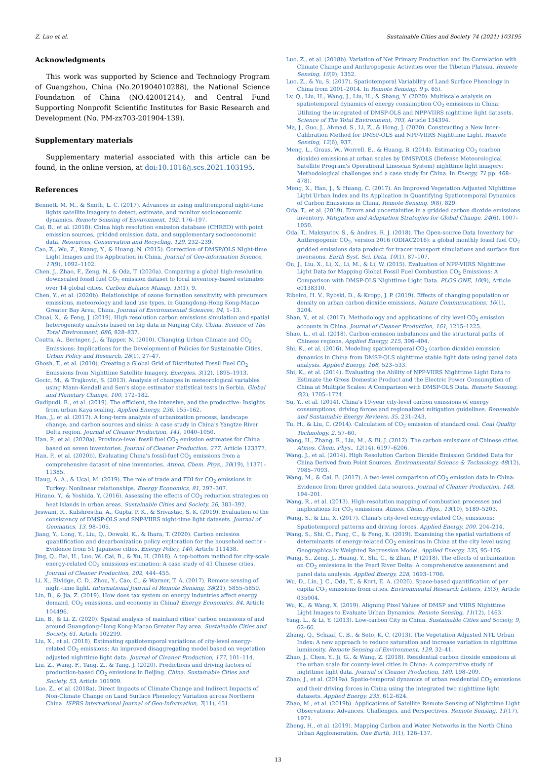Z. Luo et al. Sustainable Cities and Society 74 (2021) 103195
Acknowledgments
This work was supported by Science and Technology Program of Guangzhou, China (No.201904010288), the National Science Foundation of China (NO.42001214), and Central Fund Supporting Nonprofit Scientific Institutes for Basic Research and Development (No. PM-zx703-201904-139).
Supplementary materials
Supplementary material associated with this article can be found, in the online version, at doi:10.1016/j.scs.2021.103195.
References
Bennett, M. M., & Smith, L. C. (2017). Advances in using multitemporal night-time lights satellite imagery to detect, estimate, and monitor socioeconomic dynamics. Remote Sensing of Environment, 192, 176–197.
Cai, B., et al. (2018). China high resolution emission database (CHRED) with point emission sources, gridded emission data, and supplementary socioeconomic data. Resources, Conservation and Recycling, 129, 232–239.
Cao, Z., Wu, Z., Kuang, Y., & Huang, N. (2015). Correction of DMSP/OLS Night-time Light Images and Its Application in China. Journal of Geo-information Science, 17(9), 1092–1102.
Chen, J., Zhao, F., Zeng, N., & Oda, T. (2020a). Comparing a global high-resolution downscaled fossil fuel CO<sub>2</sub> emission dataset to local inventory-based estimates over 14 global cities. Carbon Balance Manag, 15(1), 9.
Chen, Y., et al. (2020b). Relationships of ozone formation sensitivity with precursors emissions, meteorology and land use types, in Guangdong-Hong Kong-Macao Greater Bay Area, China. Journal of Environmental Sciences, 94, 1–13.
Chuai, X., & Feng, J. (2019). High resolution carbon emissions simulation and spatial heterogeneity analysis based on big data in Nanjing City. China. Science of The Total Environment, 686, 828–837.
Coutts, A., Beringer, J., & Tapper, N. (2010). Changing Urban Climate and CO<sub>2</sub> Emissions: Implications for the Development of Policies for Sustainable Cities. Urban Policy and Research, 28(1), 27–47.
Ghosh, T., et al. (2010). Creating a Global Grid of Distributed Fossil Fuel CO<sub>2</sub> Emissions from Nighttime Satellite Imagery. Energies, 3(12), 1895–1913.
Gocic, M., & Trajkovic, S. (2013). Analysis of changes in meteorological variables using Mann-Kendall and Sen's slope estimator statistical tests in Serbia. Global and Planetary Change, 100, 172–182.
Gudipudi, R., et al. (2019). The efficient, the intensive, and the productive: Insights from urban Kaya scaling. Applied Energy, 236, 155–162.
Han, J., et al. (2017). A long-term analysis of urbanization process, landscape change, and carbon sources and sinks: A case study in China's Yangtze River Delta region. Journal of Cleaner Production, 141, 1040–1050.
Han, P., et al. (2020a). Province-level fossil fuel CO<sub>2</sub> emission estimates for China based on seven inventories. Journal of Cleaner Production, 277, Article 123377.
Han, P., et al. (2020b). Evaluating China's fossil-fuel CO<sub>2</sub> emissions from a comprehensive dataset of nine inventories. Atmos. Chem. Phys., 20(19), 11371–11385.
Haug, A. A., & Ucal, M. (2019). The role of trade and FDI for CO<sub>2</sub> emissions in Turkey: Nonlinear relationships. Energy Economics, 81, 297–307.
Hirano, Y., & Yoshida, Y. (2016). Assessing the effects of CO<sub>2</sub> reduction strategies on heat islands in urban areas. Sustainable Cities and Society, 26, 383–392.
Jeswani, R., Kulshrestha, A., Gupta, P. K., & Srivastac, S. K. (2019). Evaluation of the consistency of DMSP-OLS and SNP-VIIRS night-time light datasets. Journal of Geomatics, 13, 98–105.
Jiang, Y., Long, Y., Liu, Q., Dowaki, K., & Ihara, T. (2020). Carbon emission quantification and decarbonization policy exploration for the household sector - Evidence from 51 Japanese cities. Energy Policy, 140, Article 111438.
Jing, Q., Bai, H., Luo, W., Cai, B., & Xu, H. (2018). A top-bottom method for city-scale energy-related CO<sub>2</sub> emissions estimation: A case study of 41 Chinese cities. Journal of Cleaner Production, 202, 444–455.
Li, X., Elvidge, C. D., Zhou, Y., Cao, C., & Warner, T. A. (2017). Remote sensing of night-time light. International Journal of Remote Sensing, 38(21), 5855–5859.
Lin, B., & Jia, Z. (2019). How does tax system on energy industries affect energy demand, CO<sub>2</sub> emissions, and economy in China? Energy Economics, 84, Article 104496.
Lin, B., & Li, Z. (2020). Spatial analysis of mainland cities' carbon emissions of and around Guangdong-Hong Kong-Macao Greater Bay area. Sustainable Cities and Society, 61, Article 102299.
Liu, X., et al. (2018). Estimating spatiotemporal variations of city-level energy-related CO<sub>2</sub> emissions: An improved disaggregating model based on vegetation adjusted nighttime light data. Journal of Cleaner Production, 177, 101–114.
Liu, Z., Wang, F., Tang, Z., & Tang, J. (2020). Predictions and driving factors of production-based CO<sub>2</sub> emissions in Beijing. China. Sustainable Cities and Society, 53, Article 101909.
Luo, Z., et al. (2018a). Direct Impacts of Climate Change and Indirect Impacts of Non-Climate Change on Land Surface Phenology Variation across Northern China. ISPRS International Journal of Geo-Information, 7(11), 451.
Luo, Z., et al. (2018b). Variation of Net Primary Production and Its Correlation with Climate Change and Anthropogenic Activities over the Tibetan Plateau. Remote Sensing, 10(9), 1352.
Luo, Z., & Yu, S. (2017). Spatiotemporal Variability of Land Surface Phenology in China from 2001–2014. In Remote Sensing, 9 p. 65).
Lv, Q., Liu, H., Wang, J., Liu, H., & Shang, Y. (2020). Multiscale analysis on spatiotemporal dynamics of energy consumption CO<sub>2</sub> emissions in China: Utilizing the integrated of DMSP-OLS and NPP-VIIRS nighttime light datasets. Science of The Total Environment, 703, Article 134394.
Ma, J., Guo, J., Ahmad, S., Li, Z., & Hong, J. (2020). Constructing a New Inter-Calibration Method for DMSP-OLS and NPP-VIIRS Nighttime Light. Remote Sensing, 12(6), 937.
Meng, L., Graus, W., Worrell, E., & Huang, B. (2014). Estimating CO<sub>2</sub> (carbon dioxide) emissions at urban scales by DMSP/OLS (Defense Meteorological Satellite Program's Operational Linescan System) nighttime light imagery: Methodological challenges and a case study for China. In Energy, 71 pp. 468–478).
Meng, X., Han, J., & Huang, C. (2017). An Improved Vegetation Adjusted Nighttime Light Urban Index and Its Application in Quantifying Spatiotemporal Dynamics of Carbon Emissions in China. Remote Sensing, 9(8), 829.
Oda, T., et al. (2019). Errors and uncertainties in a gridded carbon dioxide emissions inventory. Mitigation and Adaptation Strategies for Global Change, 24(6), 1007–1050.
Oda, T., Maksyutov, S., & Andres, R. J. (2018). The Open-source Data Inventory for Anthropogenic CO<sub>2</sub>, version 2016 (ODIAC2016): a global monthly fossil fuel CO<sub>2</sub> gridded emissions data product for tracer transport simulations and surface flux inversions. Earth Syst. Sci. Data, 10(1), 87–107.
Ou, J., Liu, X., Li, X., Li, M., & Li, W. (2015). Evaluation of NPP-VIIRS Nighttime Light Data for Mapping Global Fossil Fuel Combustion CO<sub>2</sub> Emissions: A Comparison with DMSP-OLS Nighttime Light Data. PLOS ONE, 10(9), Article e0138310.
Ribeiro, H. V., Rybski, D., & Kropp, J. P. (2019). Effects of changing population or density on urban carbon dioxide emissions. Nature Communications, 10(1), 3204.
Shan, Y., et al. (2017). Methodology and applications of city level CO<sub>2</sub> emission accounts in China. Journal of Cleaner Production, 161, 1215–1225.
Shao, L., et al. (2018). Carbon emission imbalances and the structural paths of Chinese regions. Applied Energy, 215, 396–404.
Shi, K., et al. (2016). Modeling spatiotemporal CO<sub>2</sub> (carbon dioxide) emission dynamics in China from DMSP-OLS nighttime stable light data using panel data analysis. Applied Energy, 168, 523–533.
Shi, K., et al. (2014). Evaluating the Ability of NPP-VIIRS Nighttime Light Data to Estimate the Gross Domestic Product and the Electric Power Consumption of China at Multiple Scales: A Comparison with DMSP-OLS Data. Remote Sensing, 6(2), 1705–1724.
Su, Y., et al. (2014). China's 19-year city-level carbon emissions of energy consumptions, driving forces and regionalized mitigation guidelines. Renewable and Sustainable Energy Reviews, 35, 231–243.
Tu, H., & Liu, C. (2014). Calculation of CO<sub>2</sub> emission of standard coal. Coal Quality Technology, 2, 57–60.
Wang, H., Zhang, R., Liu, M., & Bi, J. (2012). The carbon emissions of Chinese cities. Atmos. Chem. Phys., 12(14), 6197–6206.
Wang, J., et al. (2014). High Resolution Carbon Dioxide Emission Gridded Data for China Derived from Point Sources. Environmental Science & Technology, 48(12), 7085–7093.
Wang, M., & Cai, B. (2017). A two-level comparison of CO<sub>2</sub> emission data in China: Evidence from three gridded data sources. Journal of Cleaner Production, 148, 194–201.
Wang, R., et al. (2013). High-resolution mapping of combustion processes and implications for CO<sub>2</sub> emissions. Atmos. Chem. Phys., 13(10), 5189–5203.
Wang, S., & Liu, X. (2017). China's city-level energy-related CO<sub>2</sub> emissions: Spatiotemporal patterns and driving forces. Applied Energy, 200, 204–214.
Wang, S., Shi, C., Fang, C., & Feng, K. (2019). Examining the spatial variations of determinants of energy-related CO<sub>2</sub> emissions in China at the city level using Geographically Weighted Regression Model. Applied Energy, 235, 95–105.
Wang, S., Zeng, J., Huang, Y., Shi, C., & Zhan, P. (2018). The effects of urbanization on CO<sub>2</sub> emissions in the Pearl River Delta: A comprehensive assessment and panel data analysis. Applied Energy, 228, 1693–1706.
Wu, D., Lin, J. C., Oda, T., & Kort, E. A. (2020). Space-based quantification of per capita CO<sub>2</sub> emissions from cities. Environmental Research Letters, 15(3), Article 035004.
Wu, K., & Wang, X. (2019). Aligning Pixel Values of DMSP and VIIRS Nighttime Light Images to Evaluate Urban Dynamics. Remote Sensing, 11(12), 1463.
Yang, L., & Li, Y. (2013). Low-carbon City in China. Sustainable Cities and Society, 9, 62–66.
Zhang, Q., Schaaf, C. B., & Seto, K. C. (2013). The Vegetation Adjusted NTL Urban Index: A new approach to reduce saturation and increase variation in nighttime luminosity. Remote Sensing of Environment, 129, 32–41.
Zhao, J., Chen, Y., Ji, G., & Wang, Z. (2018). Residential carbon dioxide emissions at the urban scale for county-level cities in China: A comparative study of nighttime light data. Journal of Cleaner Production, 180, 198–209.
Zhao, J., et al. (2019a). Spatio-temporal dynamics of urban residential CO<sub>2</sub> emissions and their driving forces in China using the integrated two nighttime light datasets. Applied Energy, 235, 612–624.
Zhao, M., et al. (2019b). Applications of Satellite Remote Sensing of Nighttime Light Observations: Advances, Challenges, and Perspectives. Remote Sensing, 11(17), 1971.
Zheng, H., et al. (2019). Mapping Carbon and Water Networks in the North China Urban Agglomeration. One Earth, 1(1), 126–137.
13